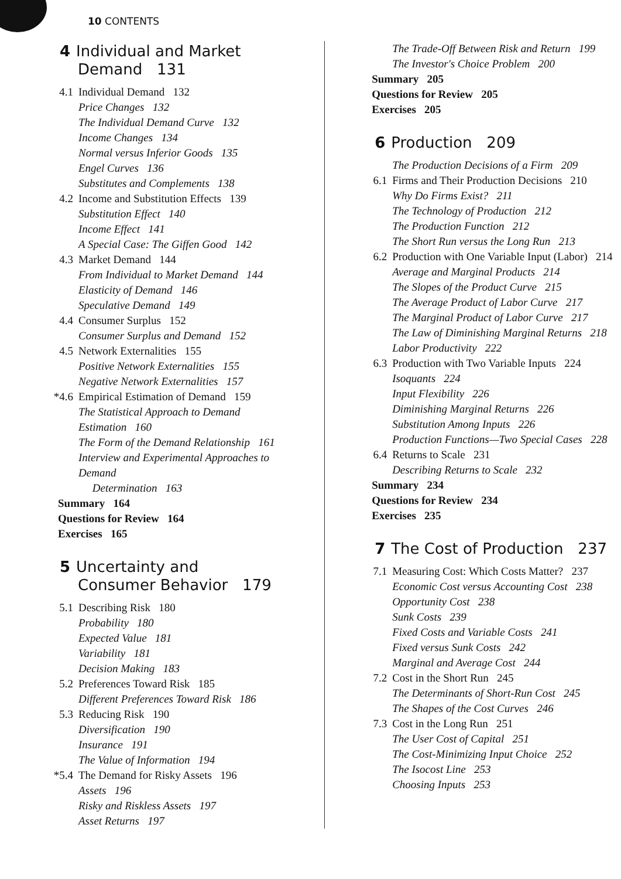10 CONTENTS
4 Individual and Market Demand 131
4.1 Individual Demand 132
Price Changes 132
The Individual Demand Curve 132
Income Changes 134
Normal versus Inferior Goods 135
Engel Curves 136
Substitutes and Complements 138
4.2 Income and Substitution Effects 139
Substitution Effect 140
Income Effect 141
A Special Case: The Giffen Good 142
4.3 Market Demand 144
From Individual to Market Demand 144
Elasticity of Demand 146
Speculative Demand 149
4.4 Consumer Surplus 152
Consumer Surplus and Demand 152
4.5 Network Externalities 155
Positive Network Externalities 155
Negative Network Externalities 157
*4.6 Empirical Estimation of Demand 159
The Statistical Approach to Demand Estimation 160
The Form of the Demand Relationship 161
Interview and Experimental Approaches to Demand
Determination 163
Summary 164
Questions for Review 164
Exercises 165
5 Uncertainty and Consumer Behavior 179
5.1 Describing Risk 180
Probability 180
Expected Value 181
Variability 181
Decision Making 183
5.2 Preferences Toward Risk 185
Different Preferences Toward Risk 186
5.3 Reducing Risk 190
Diversification 190
Insurance 191
The Value of Information 194
*5.4 The Demand for Risky Assets 196
Assets 196
Risky and Riskless Assets 197
Asset Returns 197
The Trade-Off Between Risk and Return 199
The Investor's Choice Problem 200
Summary 205
Questions for Review 205
Exercises 205
6 Production 209
The Production Decisions of a Firm 209
6.1 Firms and Their Production Decisions 210
Why Do Firms Exist? 211
The Technology of Production 212
The Production Function 212
The Short Run versus the Long Run 213
6.2 Production with One Variable Input (Labor) 214
Average and Marginal Products 214
The Slopes of the Product Curve 215
The Average Product of Labor Curve 217
The Marginal Product of Labor Curve 217
The Law of Diminishing Marginal Returns 218
Labor Productivity 222
6.3 Production with Two Variable Inputs 224
Isoquants 224
Input Flexibility 226
Diminishing Marginal Returns 226
Substitution Among Inputs 226
Production Functions—Two Special Cases 228
6.4 Returns to Scale 231
Describing Returns to Scale 232
Summary 234
Questions for Review 234
Exercises 235
7 The Cost of Production 237
7.1 Measuring Cost: Which Costs Matter? 237
Economic Cost versus Accounting Cost 238
Opportunity Cost 238
Sunk Costs 239
Fixed Costs and Variable Costs 241
Fixed versus Sunk Costs 242
Marginal and Average Cost 244
7.2 Cost in the Short Run 245
The Determinants of Short-Run Cost 245
The Shapes of the Cost Curves 246
7.3 Cost in the Long Run 251
The User Cost of Capital 251
The Cost-Minimizing Input Choice 252
The Isocost Line 253
Choosing Inputs 253